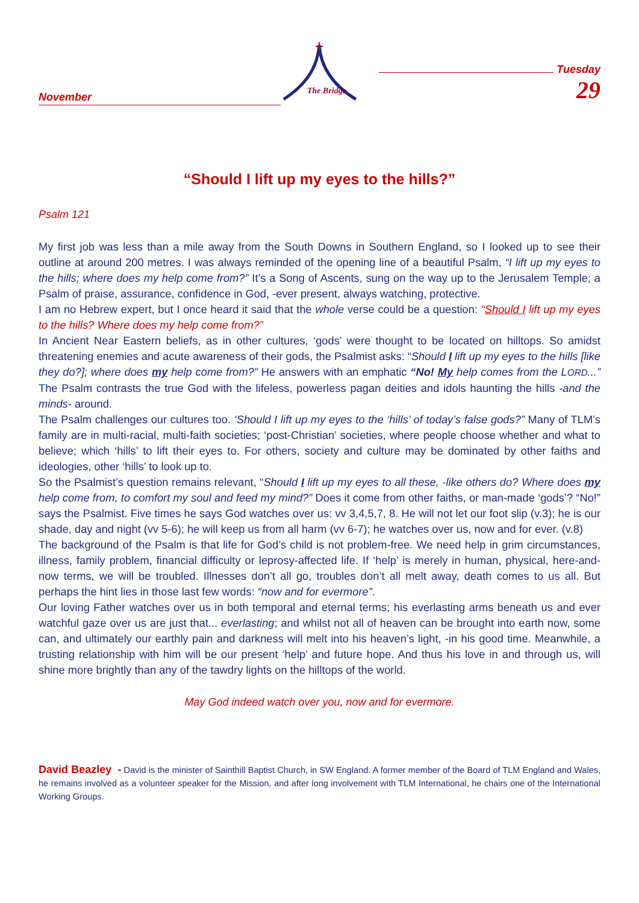November
The Bridge
Tuesday 29
“Should I lift up my eyes to the hills?”
Psalm 121
My first job was less than a mile away from the South Downs in Southern England, so I looked up to see their outline at around 200 metres. I was always reminded of the opening line of a beautiful Psalm, “I lift up my eyes to the hills; where does my help come from?” It’s a Song of Ascents, sung on the way up to the Jerusalem Temple; a Psalm of praise, assurance, confidence in God, -ever present, always watching, protective.
I am no Hebrew expert, but I once heard it said that the whole verse could be a question: “Should I lift up my eyes to the hills? Where does my help come from?”
In Ancient Near Eastern beliefs, as in other cultures, ‘gods’ were thought to be located on hilltops. So amidst threatening enemies and acute awareness of their gods, the Psalmist asks: “Should I lift up my eyes to the hills [like they do?]; where does my help come from?” He answers with an emphatic “No! My help comes from the LORD...” The Psalm contrasts the true God with the lifeless, powerless pagan deities and idols haunting the hills -and the minds- around.
The Psalm challenges our cultures too. ‘Should I lift up my eyes to the ‘hills’ of today’s false gods?” Many of TLM’s family are in multi-racial, multi-faith societies; ‘post-Christian’ societies, where people choose whether and what to believe; which ‘hills’ to lift their eyes to. For others, society and culture may be dominated by other faiths and ideologies, other ‘hills’ to look up to.
So the Psalmist’s question remains relevant, “Should I lift up my eyes to all these, -like others do? Where does my help come from, to comfort my soul and feed my mind?” Does it come from other faiths, or man-made ‘gods’? “No!” says the Psalmist. Five times he says God watches over us: vv 3,4,5,7, 8. He will not let our foot slip (v.3); he is our shade, day and night (vv 5-6); he will keep us from all harm (vv 6-7); he watches over us, now and for ever. (v.8)
The background of the Psalm is that life for God’s child is not problem-free. We need help in grim circumstances, illness, family problem, financial difficulty or leprosy-affected life. If ‘help’ is merely in human, physical, here-and-now terms, we will be troubled. Illnesses don’t all go, troubles don’t all melt away, death comes to us all. But perhaps the hint lies in those last few words: “now and for evermore”.
Our loving Father watches over us in both temporal and eternal terms; his everlasting arms beneath us and ever watchful gaze over us are just that... everlasting; and whilst not all of heaven can be brought into earth now, some can, and ultimately our earthly pain and darkness will melt into his heaven’s light, -in his good time. Meanwhile, a trusting relationship with him will be our present ‘help’ and future hope. And thus his love in and through us, will shine more brightly than any of the tawdry lights on the hilltops of the world.
May God indeed watch over you, now and for evermore.
David Beazley - David is the minister of Sainthill Baptist Church, in SW England. A former member of the Board of TLM England and Wales, he remains involved as a volunteer speaker for the Mission, and after long involvement with TLM International, he chairs one of the International Working Groups.